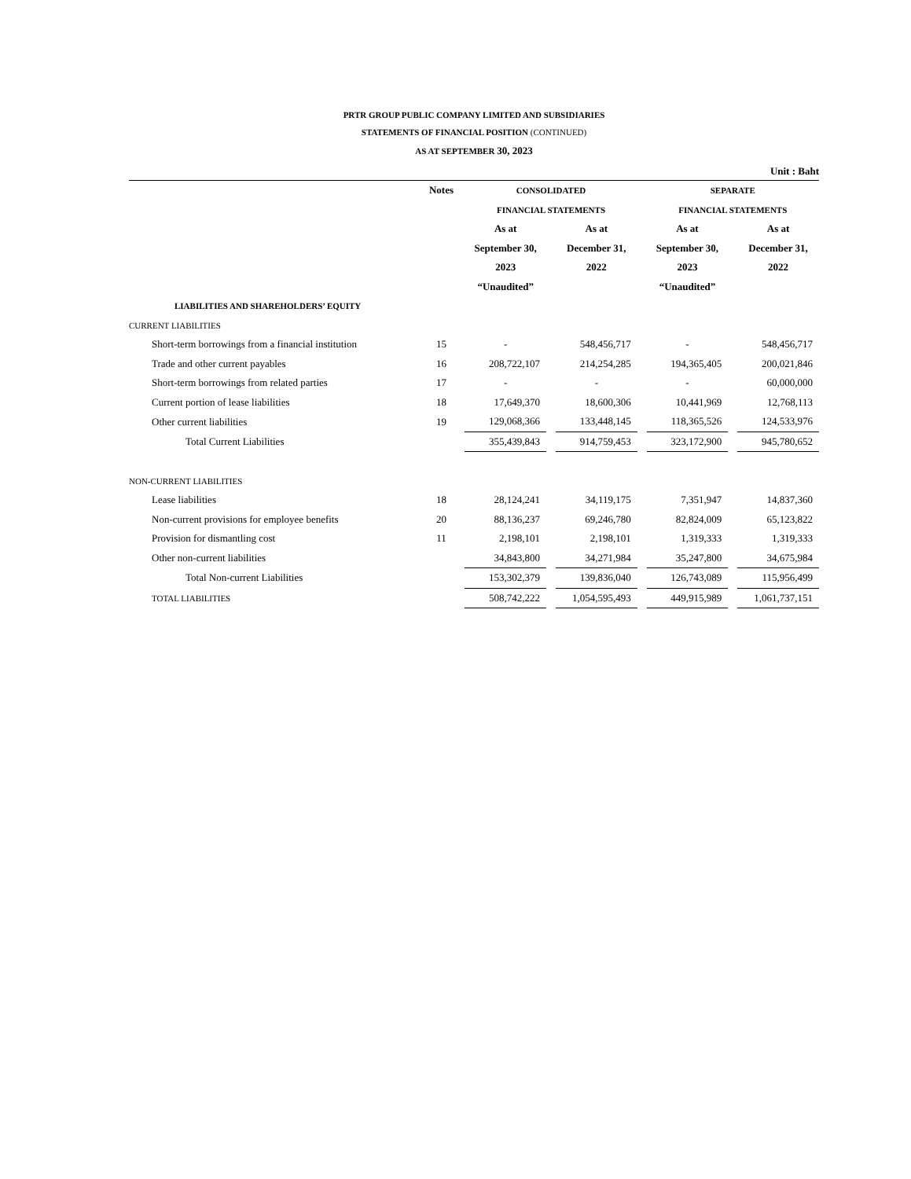PRTR GROUP PUBLIC COMPANY LIMITED AND SUBSIDIARIES
STATEMENTS OF FINANCIAL POSITION (CONTINUED)
AS AT SEPTEMBER 30, 2023
Unit : Baht
| | Notes | CONSOLIDATED | | | | SEPARATE | | |
| | | FINANCIAL STATEMENTS | | | | FINANCIAL STATEMENTS | | |
| | | As at | | As at | | As at | | As at |
| | | September 30, | | December 31, | | September 30, | | December 31, |
| | | 2023 | | 2022 | | 2023 | | 2022 |
| | | “Unaudited” | | | | “Unaudited” | | |
| LIABILITIES AND SHAREHOLDERS’ EQUITY | | | | | | | | |
| CURRENT LIABILITIES | | | | | | | | |
| Short-term borrowings from a financial institution | 15 | - | | 548,456,717 | | - | | 548,456,717 |
| Trade and other current payables | 16 | 208,722,107 | | 214,254,285 | | 194,365,405 | | 200,021,846 |
| Short-term borrowings from related parties | 17 | - | | - | | - | | 60,000,000 |
| Current portion of lease liabilities | 18 | 17,649,370 | | 18,600,306 | | 10,441,969 | | 12,768,113 |
| Other current liabilities | 19 | 129,068,366 | | 133,448,145 | | 118,365,526 | | 124,533,976 |
| Total Current Liabilities | | 355,439,843 | | 914,759,453 | | 323,172,900 | | 945,780,652 |
| NON-CURRENT LIABILITIES | | | | | | | | |
| Lease liabilities | 18 | 28,124,241 | | 34,119,175 | | 7,351,947 | | 14,837,360 |
| Non-current provisions for employee benefits | 20 | 88,136,237 | | 69,246,780 | | 82,824,009 | | 65,123,822 |
| Provision for dismantling cost | 11 | 2,198,101 | | 2,198,101 | | 1,319,333 | | 1,319,333 |
| Other non-current liabilities | | 34,843,800 | | 34,271,984 | | 35,247,800 | | 34,675,984 |
| Total Non-current Liabilities | | 153,302,379 | | 139,836,040 | | 126,743,089 | | 115,956,499 |
| TOTAL LIABILITIES | | 508,742,222 | | 1,054,595,493 | | 449,915,989 | | 1,061,737,151 |